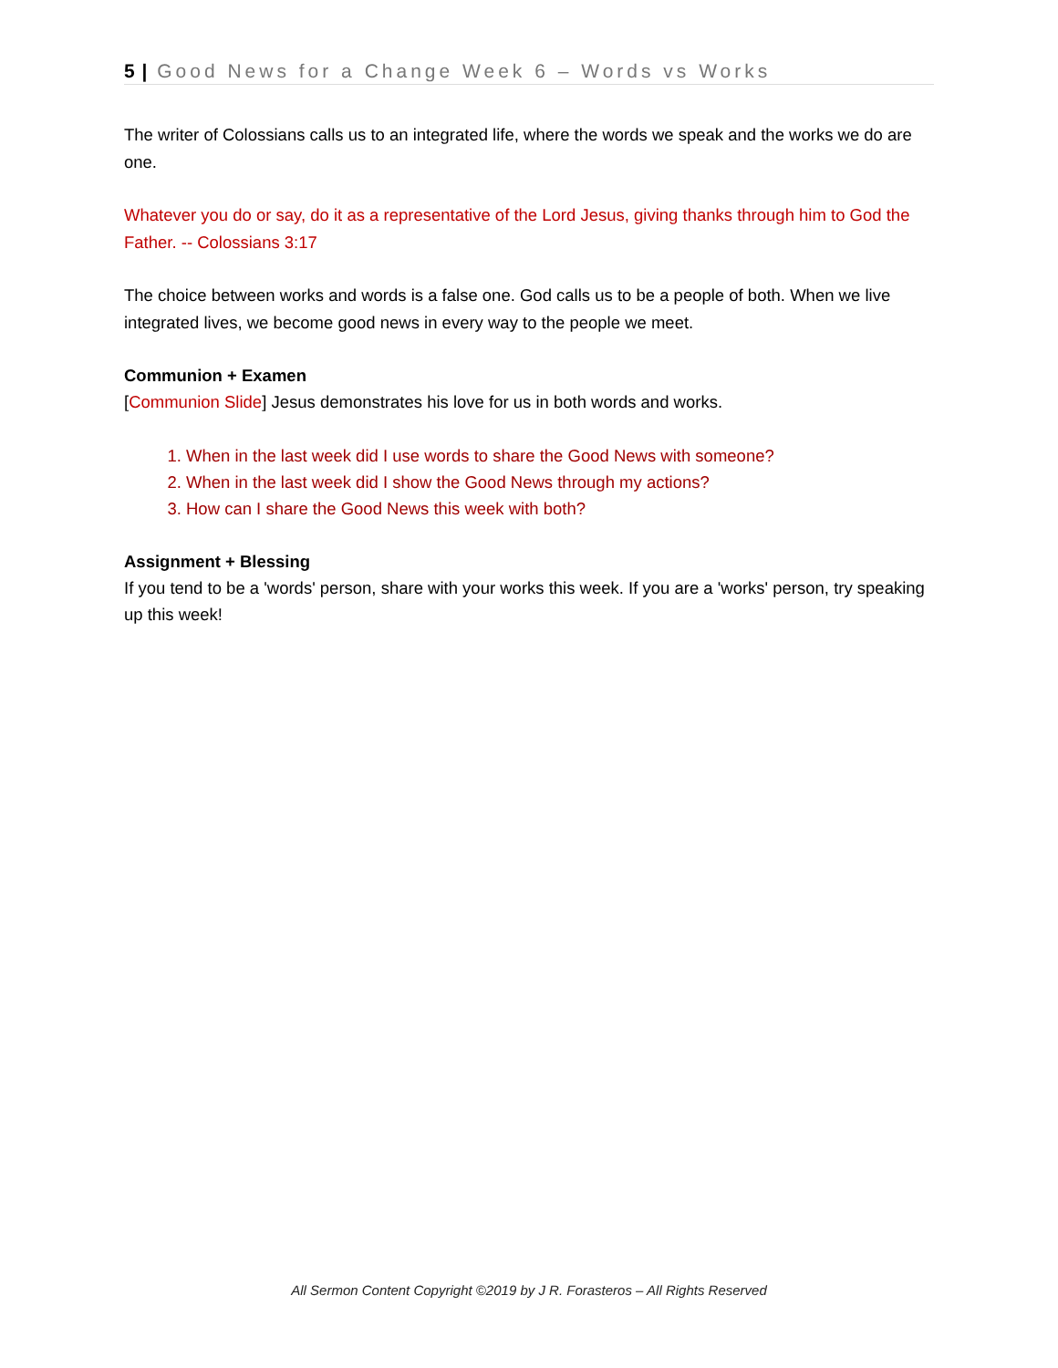5 | Good News for a Change Week 6 – Words vs Works
The writer of Colossians calls us to an integrated life, where the words we speak and the works we do are one.
Whatever you do or say, do it as a representative of the Lord Jesus, giving thanks through him to God the Father. -- Colossians 3:17
The choice between works and words is a false one. God calls us to be a people of both. When we live integrated lives, we become good news in every way to the people we meet.
Communion + Examen
[Communion Slide] Jesus demonstrates his love for us in both words and works.
1. When in the last week did I use words to share the Good News with someone?
2. When in the last week did I show the Good News through my actions?
3. How can I share the Good News this week with both?
Assignment + Blessing
If you tend to be a 'words' person, share with your works this week. If you are a 'works' person, try speaking up this week!
All Sermon Content Copyright ©2019 by J R. Forasteros – All Rights Reserved